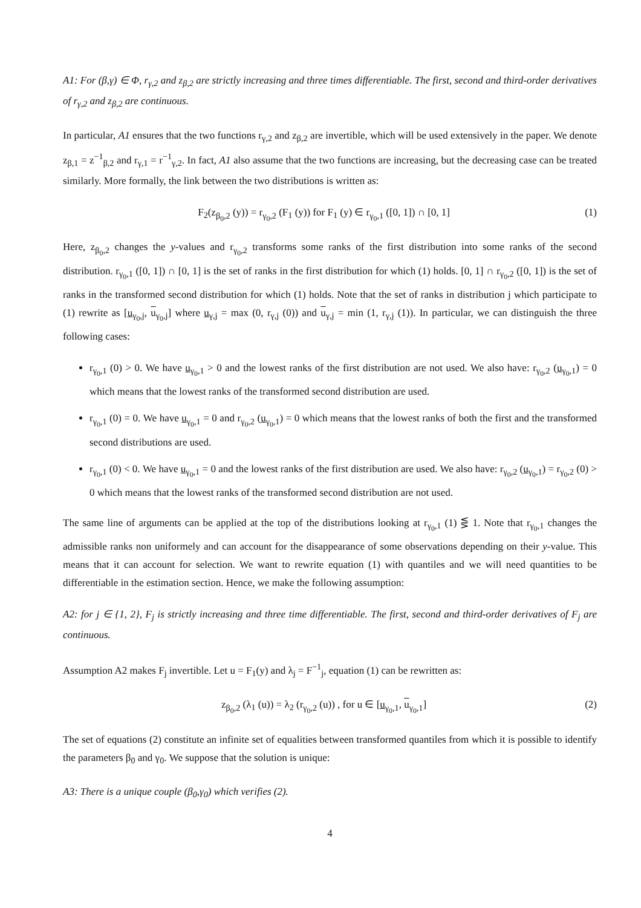A1: For (β,γ) ∈ Φ, r<sub>γ,2</sub> and z<sub>β,2</sub> are strictly increasing and three times differentiable. The first, second and third-order derivatives of r<sub>γ,2</sub> and z<sub>β,2</sub> are continuous.
In particular, A1 ensures that the two functions r<sub>γ,2</sub> and z<sub>β,2</sub> are invertible, which will be used extensively in the paper. We denote z<sub>β,1</sub> = z<sup>−1</sup><sub>β,2</sub> and r<sub>γ,1</sub> = r<sup>−1</sup><sub>γ,2</sub>. In fact, A1 also assume that the two functions are increasing, but the decreasing case can be treated similarly. More formally, the link between the two distributions is written as:
F<sub>2</sub>(z<sub>β<sub>0</sub>,2</sub> (y)) = r<sub>γ<sub>0</sub>,2</sub> (F<sub>1</sub> (y)) for F<sub>1</sub> (y) ∈ r<sub>γ<sub>0</sub>,1</sub> ([0, 1]) ∩ [0, 1] (1)
Here, z<sub>β<sub>0</sub>,2</sub> changes the y-values and r<sub>γ<sub>0</sub>,2</sub> transforms some ranks of the first distribution into some ranks of the second distribution. r<sub>γ<sub>0</sub>,1</sub> ([0, 1]) ∩ [0, 1] is the set of ranks in the first distribution for which (1) holds. [0, 1] ∩ r<sub>γ<sub>0</sub>,2</sub> ([0, 1]) is the set of ranks in the transformed second distribution for which (1) holds. Note that the set of ranks in distribution j which participate to (1) rewrite as [u<sub>γ<sub>0</sub>,j</sub>, u<sub>γ<sub>0</sub>,j</sub>] where u<sub>γ,j</sub> = max (0, r<sub>γ,j</sub> (0)) and u<sub>γ,j</sub> = min (1, r<sub>γ,j</sub> (1)). In particular, we can distinguish the three following cases:
r<sub>γ<sub>0</sub>,1</sub> (0) > 0. We have u<sub>γ<sub>0</sub>,1</sub> > 0 and the lowest ranks of the first distribution are not used. We also have: r<sub>γ<sub>0</sub>,2</sub> (u<sub>γ<sub>0</sub>,1</sub>) = 0 which means that the lowest ranks of the transformed second distribution are used.
r<sub>γ<sub>0</sub>,1</sub> (0) = 0. We have u<sub>γ<sub>0</sub>,1</sub> = 0 and r<sub>γ<sub>0</sub>,2</sub> (u<sub>γ<sub>0</sub>,1</sub>) = 0 which means that the lowest ranks of both the first and the transformed second distributions are used.
r<sub>γ<sub>0</sub>,1</sub> (0) < 0. We have u<sub>γ<sub>0</sub>,1</sub> = 0 and the lowest ranks of the first distribution are used. We also have: r<sub>γ<sub>0</sub>,2</sub> (u<sub>γ<sub>0</sub>,1</sub>) = r<sub>γ<sub>0</sub>,2</sub> (0) > 0 which means that the lowest ranks of the transformed second distribution are not used.
The same line of arguments can be applied at the top of the distributions looking at r<sub>γ<sub>0</sub>,1</sub> (1) ⋚ 1. Note that r<sub>γ<sub>0</sub>,1</sub> changes the admissible ranks non uniformely and can account for the disappearance of some observations depending on their y-value. This means that it can account for selection. We want to rewrite equation (1) with quantiles and we will need quantities to be differentiable in the estimation section. Hence, we make the following assumption:
A2: for j ∈ {1, 2}, F<sub>j</sub> is strictly increasing and three time differentiable. The first, second and third-order derivatives of F<sub>j</sub> are continuous.
Assumption A2 makes F<sub>j</sub> invertible. Let u = F<sub>1</sub>(y) and λ<sub>j</sub> = F<sup>−1</sup><sub>j</sub>, equation (1) can be rewritten as:
z<sub>β<sub>0</sub>,2</sub> (λ<sub>1</sub> (u)) = λ<sub>2</sub> (r<sub>γ<sub>0</sub>,2</sub> (u)) , for u ∈ [u<sub>γ<sub>0</sub>,1</sub>, u<sub>γ<sub>0</sub>,1</sub>] (2)
The set of equations (2) constitute an infinite set of equalities between transformed quantiles from which it is possible to identify the parameters β<sub>0</sub> and γ<sub>0</sub>. We suppose that the solution is unique:
A3: There is a unique couple (β<sub>0</sub>,γ<sub>0</sub>) which verifies (2).
4